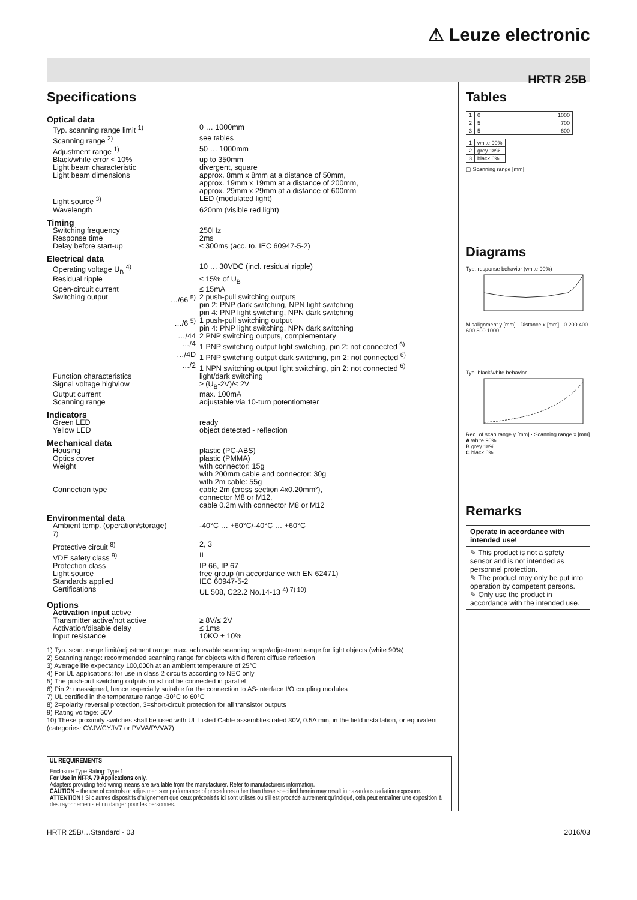⚠ Leuze electronic
HRTR 25B
Specifications
| Optical data | | |
| Typ. scanning range limit <sup>1)</sup> | | 0 … 1000mm |
| Scanning range <sup>2)</sup> | | see tables |
| Adjustment range <sup>1)</sup> | | 50 … 1000mm |
| Black/white error < 10% | | up to 350mm |
| Light beam characteristic | | divergent, square |
| Light beam dimensions | | approx. 8mm x 8mm at a distance of 50mm, approx. 19mm x 19mm at a distance of 200mm, approx. 29mm x 29mm at a distance of 600mm |
| Light source <sup>3)</sup> | | LED (modulated light) |
| Wavelength | | 620nm (visible red light) |
| Timing | | |
| Switching frequency | | 250Hz |
| Response time | | 2ms |
| Delay before start-up | | ≤ 300ms (acc. to. IEC 60947-5-2) |
| Electrical data | | |
| Operating voltage U<sub>B</sub> <sup>4)</sup> | | 10 … 30VDC (incl. residual ripple) |
| Residual ripple | | ≤ 15% of U<sub>B</sub> |
| Open-circuit current | | ≤ 15mA |
| Switching output | …/66 <sup>5)</sup> | 2 push-pull switching outputs pin 2: PNP dark switching, NPN light switching pin 4: PNP light switching, NPN dark switching |
| | …/6 <sup>5)</sup> | 1 push-pull switching output pin 4: PNP light switching, NPN dark switching |
| | …/44 | 2 PNP switching outputs, complementary |
| | …/4 | 1 PNP switching output light switching, pin 2: not connected <sup>6)</sup> |
| | …/4D | 1 PNP switching output dark switching, pin 2: not connected <sup>6)</sup> |
| | …/2 | 1 NPN switching output light switching, pin 2: not connected <sup>6)</sup> |
| Function characteristics | | light/dark switching |
| Signal voltage high/low | | ≥ (U<sub>B</sub>-2V)/≤ 2V |
| Output current | | max. 100mA |
| Scanning range | | adjustable via 10-turn potentiometer |
| Indicators | | |
| Green LED | | ready |
| Yellow LED | | object detected - reflection |
| Mechanical data | | |
| Housing | | plastic (PC-ABS) |
| Optics cover | | plastic (PMMA) |
| Weight | | with connector: 15g with 200mm cable and connector: 30g with 2m cable: 55g |
| Connection type | | cable 2m (cross section 4x0.20mm²), connector M8 or M12, cable 0.2m with connector M8 or M12 |
| Environmental data | | |
| Ambient temp. (operation/storage) <sup>7)</sup> | | -40°C … +60°C/-40°C … +60°C |
| Protective circuit <sup>8)</sup> | | 2, 3 |
| VDE safety class <sup>9)</sup> | | II |
| Protection class | | IP 66, IP 67 |
| Light source | | free group (in accordance with EN 62471) |
| Standards applied | | IEC 60947-5-2 |
| Certifications | | UL 508, C22.2 No.14-13 <sup>4) 7) 10)</sup> |
| Options | | |
| Activation input active | | |
| Transmitter active/not active | | ≥ 8V/≤ 2V |
| Activation/disable delay | | ≤ 1ms |
| Input resistance | | 10KΩ ± 10% |
1) Typ. scan. range limit/adjustment range: max. achievable scanning range/adjustment range for light objects (white 90%)
2) Scanning range: recommended scanning range for objects with different diffuse reflection
3) Average life expectancy 100,000h at an ambient temperature of 25°C
4) For UL applications: for use in class 2 circuits according to NEC only
5) The push-pull switching outputs must not be connected in parallel
6) Pin 2: unassigned, hence especially suitable for the connection to AS-interface I/O coupling modules
7) UL certified in the temperature range -30°C to 60°C
8) 2=polarity reversal protection, 3=short-circuit protection for all transistor outputs
9) Rating voltage: 50V
10) These proximity switches shall be used with UL Listed Cable assemblies rated 30V, 0.5A min, in the field installation, or equivalent (categories: CYJV/CYJV7 or PVVA/PVVA7)
UL REQUIREMENTS
Enclosure Type Rating: Type 1
For Use in NFPA 79 Applications only.
Adapters providing field wiring means are available from the manufacturer. Refer to manufacturers information.
CAUTION – the use of controls or adjustments or performance of procedures other than those specified herein may result in hazardous radiation exposure.
ATTENTION ! Si d'autres dispositifs d'alignement que ceux préconisés ici sont utilisés ou s'il est procédé autrement qu'indiqué, cela peut entraîner une exposition à des rayonnements et un danger pour les personnes.
Tables
| 1 | 0 | 1000 |
| 2 | 5 | 700 |
| 3 | 5 | 600 |
| 1 | white 90% |
| 2 | grey 18% |
| 3 | black 6% |
▢ Scanning range [mm]
Diagrams
Typ. response behavior (white 90%)
Misalignment y [mm] · Distance x [mm] · 0 200 400 600 800 1000
Typ. black/white behavior
Red. of scan range y [mm] · Scanning range x [mm]
A white 90%
B grey 18%
C black 6%
Remarks
Operate in accordance with intended use!
✎ This product is not a safety sensor and is not intended as personnel protection.
✎ The product may only be put into operation by competent persons.
✎ Only use the product in accordance with the intended use.
HRTR 25B/…Standard - 03 2016/03